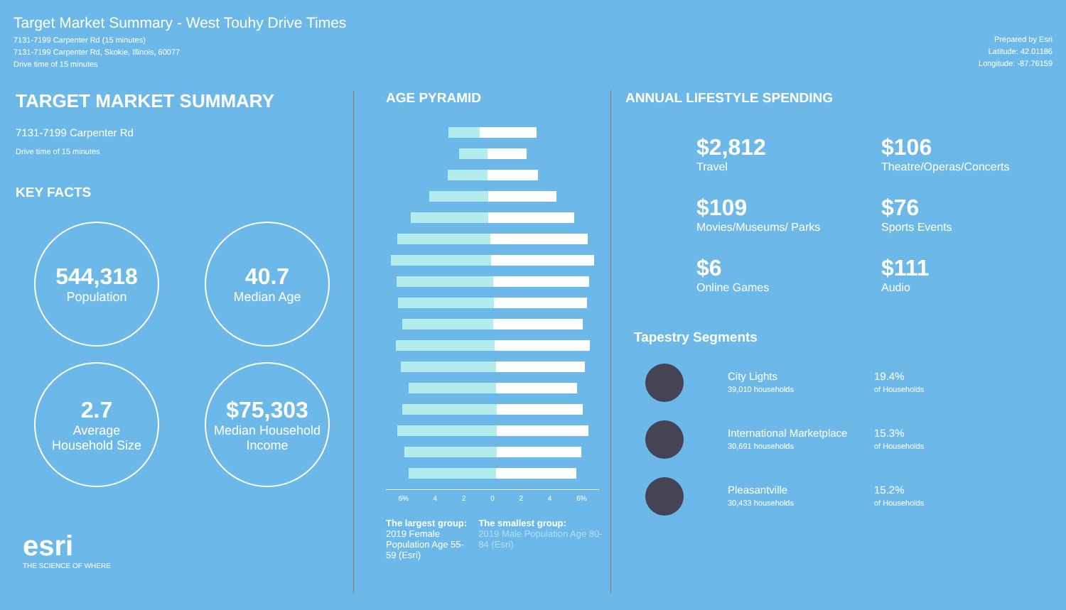Target Market Summary - West Touhy Drive Times
7131-7199 Carpenter Rd (15 minutes)
7131-7199 Carpenter Rd, Skokie, Illinois, 60077
Drive time of 15 minutes
Prepared by Esri
Latitude: 42.01186
Longitude: -87.76159
TARGET MARKET SUMMARY
7131-7199 Carpenter Rd
Drive time of 15 minutes
KEY FACTS
544,318
Population
40.7
Median Age
2.7
Average
Household Size
$75,303
Median Household
Income
esri
THE SCIENCE OF WHERE
AGE PYRAMID
6% 4 2 0 2 4 6%
The largest group:
2019 Female Population Age 55-59 (Esri)
The smallest group:
2019 Male Population Age 80-84 (Esri)
ANNUAL LIFESTYLE SPENDING
$2,812
Travel
$106
Theatre/Operas/Concerts
$109
Movies/Museums/ Parks
$76
Sports Events
$6
Online Games
$111
Audio
Tapestry Segments
City Lights
39,010 households
19.4%
of Households
International Marketplace
30,691 households
15.3%
of Households
Pleasantville
30,433 households
15.2%
of Households